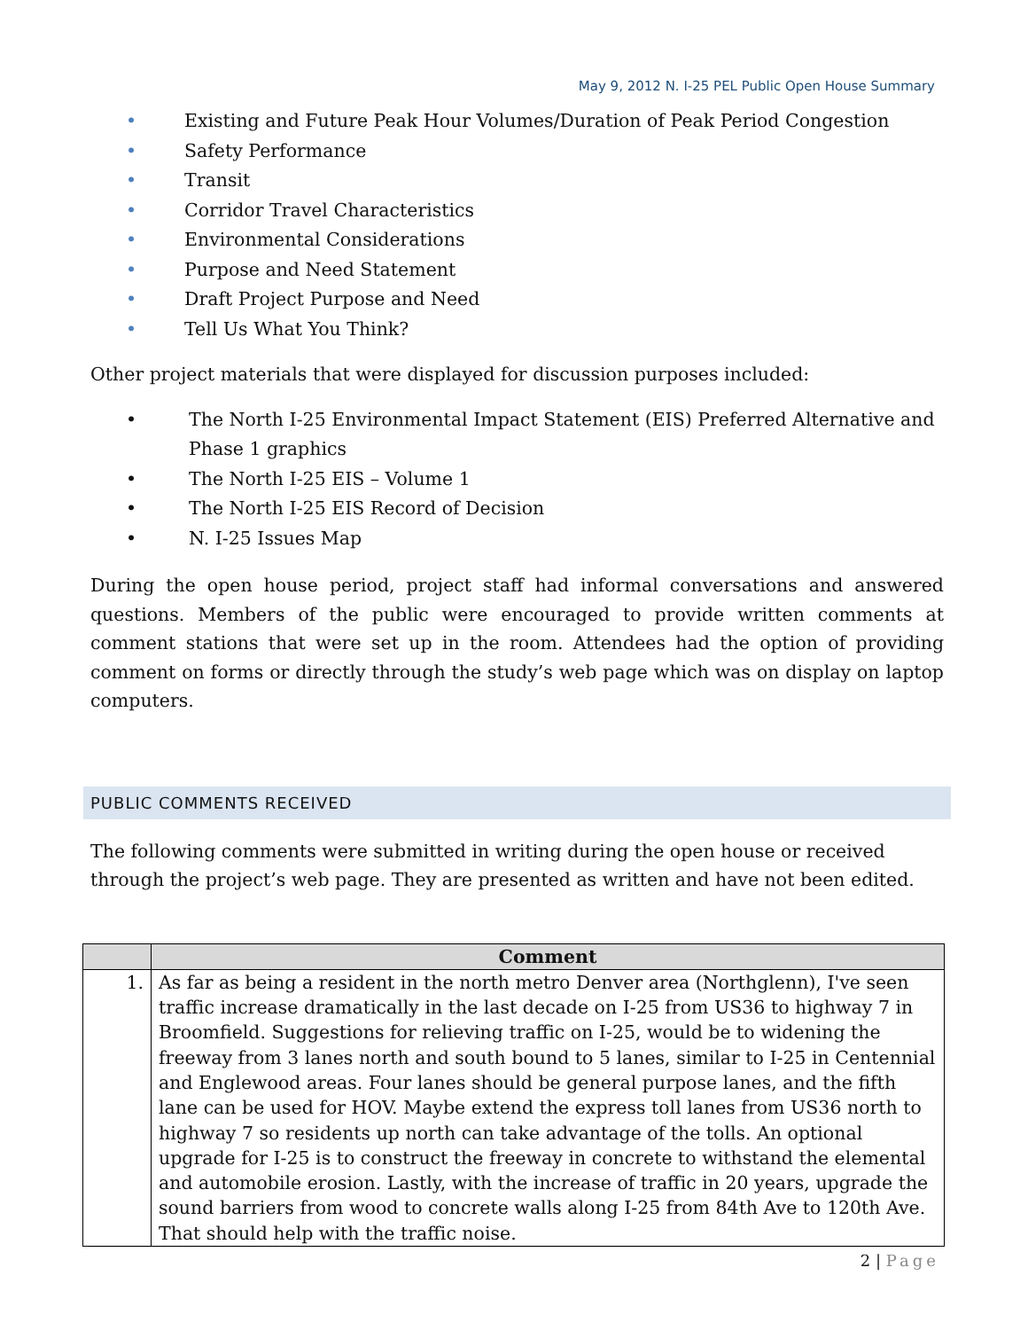May 9, 2012 N. I-25 PEL Public Open House Summary
• Existing and Future Peak Hour Volumes/Duration of Peak Period Congestion
• Safety Performance
• Transit
• Corridor Travel Characteristics
• Environmental Considerations
• Purpose and Need Statement
• Draft Project Purpose and Need
• Tell Us What You Think?
Other project materials that were displayed for discussion purposes included:
• The North I-25 Environmental Impact Statement (EIS) Preferred Alternative and Phase 1 graphics
• The North I-25 EIS – Volume 1
• The North I-25 EIS Record of Decision
• N. I-25 Issues Map
During the open house period, project staff had informal conversations and answered questions. Members of the public were encouraged to provide written comments at comment stations that were set up in the room. Attendees had the option of providing comment on forms or directly through the study’s web page which was on display on laptop computers.
PUBLIC COMMENTS RECEIVED
The following comments were submitted in writing during the open house or received through the project’s web page. They are presented as written and have not been edited.
| | Comment |
| --- | --- |
| 1. | As far as being a resident in the north metro Denver area (Northglenn), I've seen traffic increase dramatically in the last decade on I-25 from US36 to highway 7 in Broomfield. Suggestions for relieving traffic on I-25, would be to widening the freeway from 3 lanes north and south bound to 5 lanes, similar to I-25 in Centennial and Englewood areas. Four lanes should be general purpose lanes, and the fifth lane can be used for HOV. Maybe extend the express toll lanes from US36 north to highway 7 so residents up north can take advantage of the tolls. An optional upgrade for I-25 is to construct the freeway in concrete to withstand the elemental and automobile erosion. Lastly, with the increase of traffic in 20 years, upgrade the sound barriers from wood to concrete walls along I-25 from 84th Ave to 120th Ave. That should help with the traffic noise. |
2 | Page